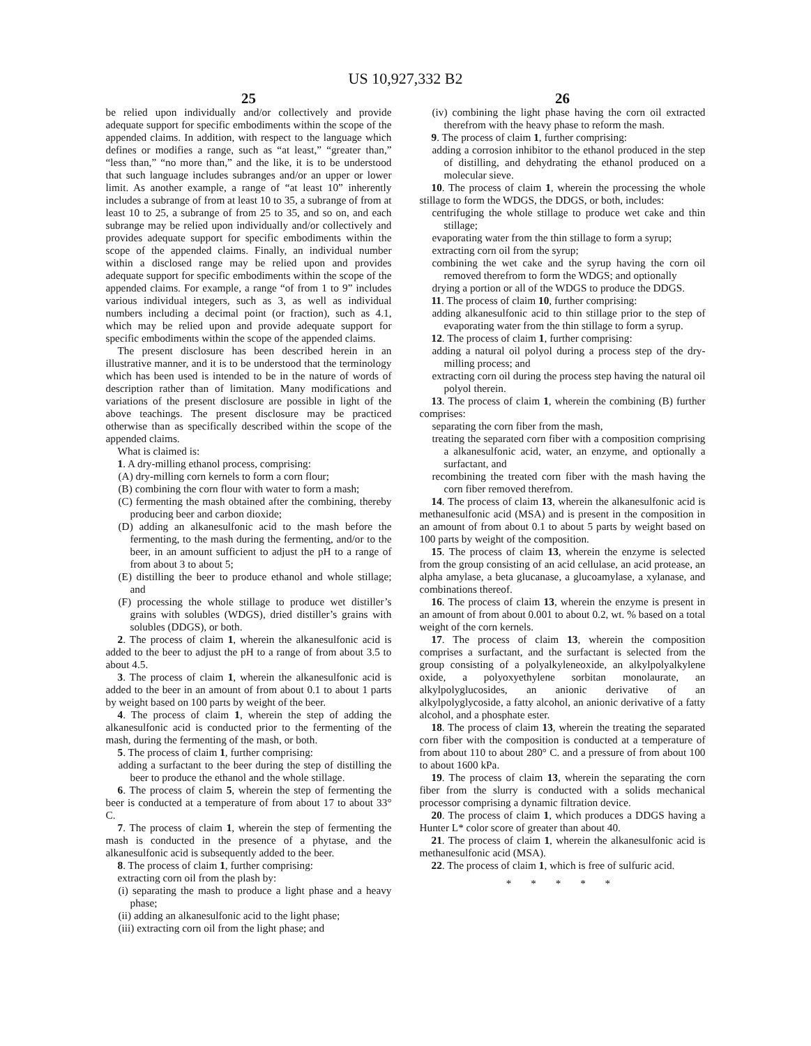US 10,927,332 B2
25
be relied upon individually and/or collectively and provide adequate support for specific embodiments within the scope of the appended claims. In addition, with respect to the language which defines or modifies a range, such as “at least,” “greater than,” “less than,” “no more than,” and the like, it is to be understood that such language includes subranges and/or an upper or lower limit. As another example, a range of “at least 10” inherently includes a subrange of from at least 10 to 35, a subrange of from at least 10 to 25, a subrange of from 25 to 35, and so on, and each subrange may be relied upon individually and/or collectively and provides adequate support for specific embodiments within the scope of the appended claims. Finally, an individual number within a disclosed range may be relied upon and provides adequate support for specific embodiments within the scope of the appended claims. For example, a range “of from 1 to 9” includes various individual integers, such as 3, as well as individual numbers including a decimal point (or fraction), such as 4.1, which may be relied upon and provide adequate support for specific embodiments within the scope of the appended claims.
The present disclosure has been described herein in an illustrative manner, and it is to be understood that the terminology which has been used is intended to be in the nature of words of description rather than of limitation. Many modifications and variations of the present disclosure are possible in light of the above teachings. The present disclosure may be practiced otherwise than as specifically described within the scope of the appended claims.
What is claimed is:
1. A dry-milling ethanol process, comprising:
(A) dry-milling corn kernels to form a corn flour;
(B) combining the corn flour with water to form a mash;
(C) fermenting the mash obtained after the combining, thereby producing beer and carbon dioxide;
(D) adding an alkanesulfonic acid to the mash before the fermenting, to the mash during the fermenting, and/or to the beer, in an amount sufficient to adjust the pH to a range of from about 3 to about 5;
(E) distilling the beer to produce ethanol and whole stillage; and
(F) processing the whole stillage to produce wet distiller’s grains with solubles (WDGS), dried distiller’s grains with solubles (DDGS), or both.
2. The process of claim 1, wherein the alkanesulfonic acid is added to the beer to adjust the pH to a range of from about 3.5 to about 4.5.
3. The process of claim 1, wherein the alkanesulfonic acid is added to the beer in an amount of from about 0.1 to about 1 parts by weight based on 100 parts by weight of the beer.
4. The process of claim 1, wherein the step of adding the alkanesulfonic acid is conducted prior to the fermenting of the mash, during the fermenting of the mash, or both.
5. The process of claim 1, further comprising:
adding a surfactant to the beer during the step of distilling the beer to produce the ethanol and the whole stillage.
6. The process of claim 5, wherein the step of fermenting the beer is conducted at a temperature of from about 17 to about 33° C.
7. The process of claim 1, wherein the step of fermenting the mash is conducted in the presence of a phytase, and the alkanesulfonic acid is subsequently added to the beer.
8. The process of claim 1, further comprising:
extracting corn oil from the plash by:
(i) separating the mash to produce a light phase and a heavy phase;
(ii) adding an alkanesulfonic acid to the light phase;
(iii) extracting corn oil from the light phase; and
26
(iv) combining the light phase having the corn oil extracted therefrom with the heavy phase to reform the mash.
9. The process of claim 1, further comprising:
adding a corrosion inhibitor to the ethanol produced in the step of distilling, and dehydrating the ethanol produced on a molecular sieve.
10. The process of claim 1, wherein the processing the whole stillage to form the WDGS, the DDGS, or both, includes:
centrifuging the whole stillage to produce wet cake and thin stillage;
evaporating water from the thin stillage to form a syrup;
extracting corn oil from the syrup;
combining the wet cake and the syrup having the corn oil removed therefrom to form the WDGS; and optionally
drying a portion or all of the WDGS to produce the DDGS.
11. The process of claim 10, further comprising:
adding alkanesulfonic acid to thin stillage prior to the step of evaporating water from the thin stillage to form a syrup.
12. The process of claim 1, further comprising:
adding a natural oil polyol during a process step of the dry-milling process; and
extracting corn oil during the process step having the natural oil polyol therein.
13. The process of claim 1, wherein the combining (B) further comprises:
separating the corn fiber from the mash,
treating the separated corn fiber with a composition comprising a alkanesulfonic acid, water, an enzyme, and optionally a surfactant, and
recombining the treated corn fiber with the mash having the corn fiber removed therefrom.
14. The process of claim 13, wherein the alkanesulfonic acid is methanesulfonic acid (MSA) and is present in the composition in an amount of from about 0.1 to about 5 parts by weight based on 100 parts by weight of the composition.
15. The process of claim 13, wherein the enzyme is selected from the group consisting of an acid cellulase, an acid protease, an alpha amylase, a beta glucanase, a glucoamylase, a xylanase, and combinations thereof.
16. The process of claim 13, wherein the enzyme is present in an amount of from about 0.001 to about 0.2, wt. % based on a total weight of the corn kernels.
17. The process of claim 13, wherein the composition comprises a surfactant, and the surfactant is selected from the group consisting of a polyalkyleneoxide, an alkylpolyalkylene oxide, a polyoxyethylene sorbitan monolaurate, an alkylpolyglucosides, an anionic derivative of an alkylpolyglycoside, a fatty alcohol, an anionic derivative of a fatty alcohol, and a phosphate ester.
18. The process of claim 13, wherein the treating the separated corn fiber with the composition is conducted at a temperature of from about 110 to about 280° C. and a pressure of from about 100 to about 1600 kPa.
19. The process of claim 13, wherein the separating the corn fiber from the slurry is conducted with a solids mechanical processor comprising a dynamic filtration device.
20. The process of claim 1, which produces a DDGS having a Hunter L* color score of greater than about 40.
21. The process of claim 1, wherein the alkanesulfonic acid is methanesulfonic acid (MSA).
22. The process of claim 1, which is free of sulfuric acid.
* * * * *